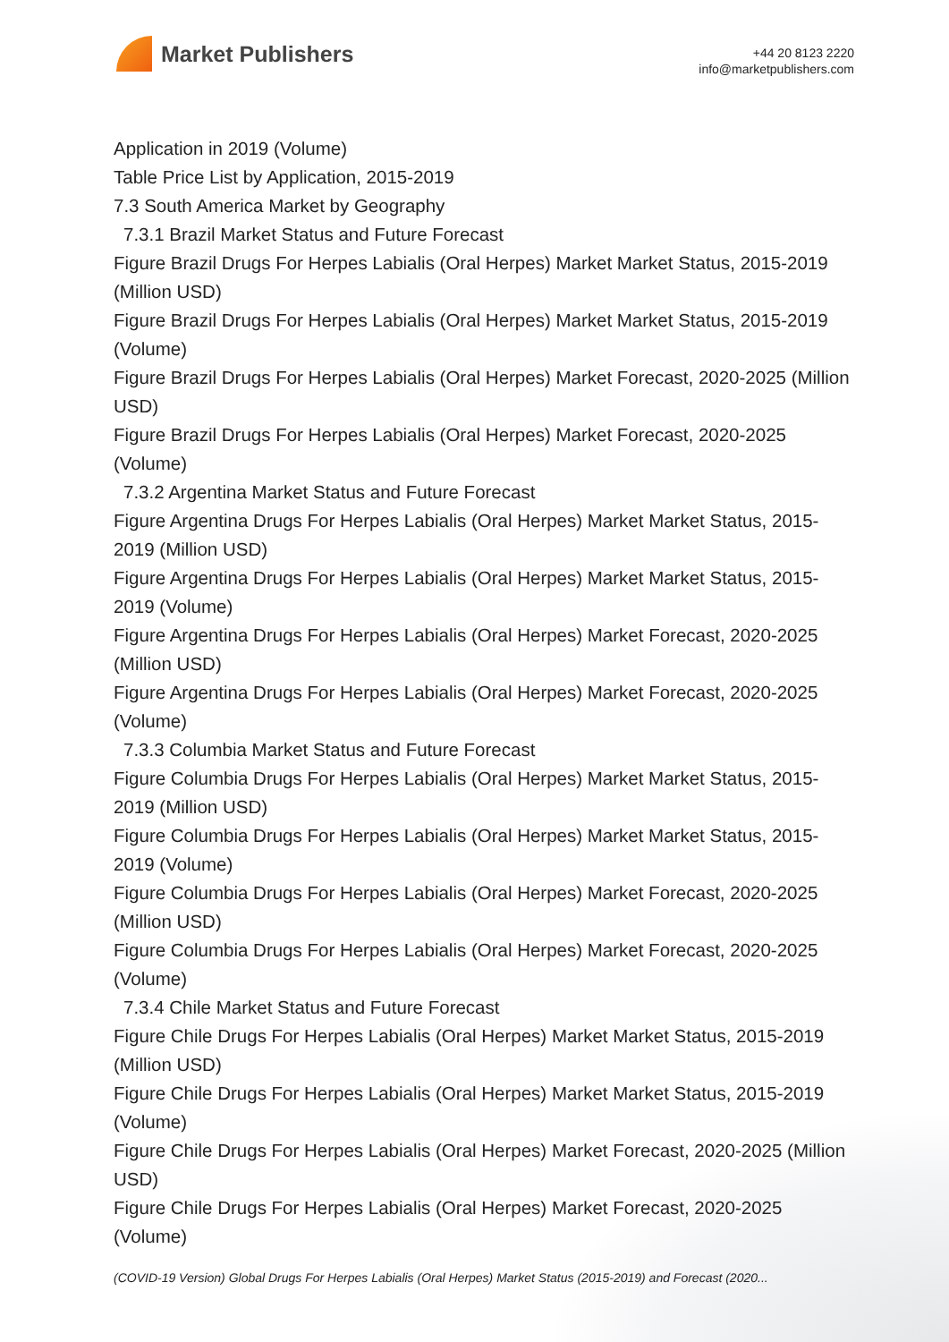Market Publishers
+44 20 8123 2220
info@marketpublishers.com
Application in 2019 (Volume)
Table Price List by Application, 2015-2019
7.3 South America Market by Geography
7.3.1 Brazil Market Status and Future Forecast
Figure Brazil Drugs For Herpes Labialis (Oral Herpes) Market Market Status, 2015-2019 (Million USD)
Figure Brazil Drugs For Herpes Labialis (Oral Herpes) Market Market Status, 2015-2019 (Volume)
Figure Brazil Drugs For Herpes Labialis (Oral Herpes) Market Forecast, 2020-2025 (Million USD)
Figure Brazil Drugs For Herpes Labialis (Oral Herpes) Market Forecast, 2020-2025 (Volume)
7.3.2 Argentina Market Status and Future Forecast
Figure Argentina Drugs For Herpes Labialis (Oral Herpes) Market Market Status, 2015-2019 (Million USD)
Figure Argentina Drugs For Herpes Labialis (Oral Herpes) Market Market Status, 2015-2019 (Volume)
Figure Argentina Drugs For Herpes Labialis (Oral Herpes) Market Forecast, 2020-2025 (Million USD)
Figure Argentina Drugs For Herpes Labialis (Oral Herpes) Market Forecast, 2020-2025 (Volume)
7.3.3 Columbia Market Status and Future Forecast
Figure Columbia Drugs For Herpes Labialis (Oral Herpes) Market Market Status, 2015-2019 (Million USD)
Figure Columbia Drugs For Herpes Labialis (Oral Herpes) Market Market Status, 2015-2019 (Volume)
Figure Columbia Drugs For Herpes Labialis (Oral Herpes) Market Forecast, 2020-2025 (Million USD)
Figure Columbia Drugs For Herpes Labialis (Oral Herpes) Market Forecast, 2020-2025 (Volume)
7.3.4 Chile Market Status and Future Forecast
Figure Chile Drugs For Herpes Labialis (Oral Herpes) Market Market Status, 2015-2019 (Million USD)
Figure Chile Drugs For Herpes Labialis (Oral Herpes) Market Market Status, 2015-2019 (Volume)
Figure Chile Drugs For Herpes Labialis (Oral Herpes) Market Forecast, 2020-2025 (Million USD)
Figure Chile Drugs For Herpes Labialis (Oral Herpes) Market Forecast, 2020-2025 (Volume)
(COVID-19 Version) Global Drugs For Herpes Labialis (Oral Herpes) Market Status (2015-2019) and Forecast (2020...